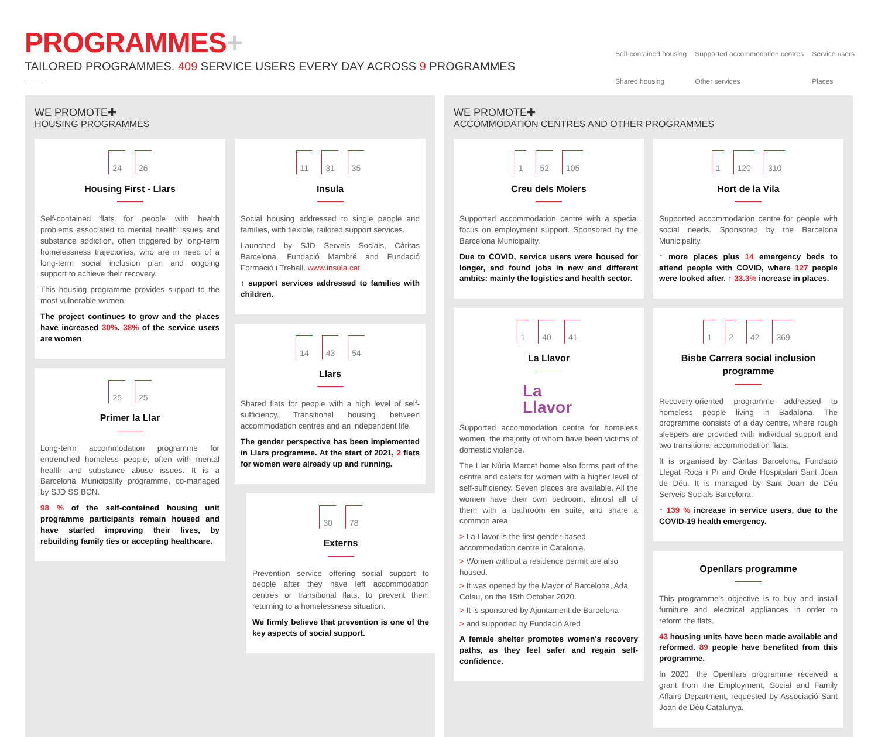PROGRAMMES+
TAILORED PROGRAMMES. 409 SERVICE USERS EVERY DAY ACROSS 9 PROGRAMMES
Self-contained housing Supported accommodation centres Service users Shared housing Other services Places
WE PROMOTE✚
HOUSING PROGRAMMES
24 26
Housing First - Llars
Self-contained flats for people with health problems associated to mental health issues and substance addiction, often triggered by long-term homelessness trajectories, who are in need of a long-term social inclusion plan and ongoing support to achieve their recovery.
This housing programme provides support to the most vulnerable women.
The project continues to grow and the places have increased 30%. 38% of the service users are women
25 25
Primer la Llar
Long-term accommodation programme for entrenched homeless people, often with mental health and substance abuse issues. It is a Barcelona Municipality programme, co-managed by SJD SS BCN.
98 % of the self-contained housing unit programme participants remain housed and have started improving their lives, by rebuilding family ties or accepting healthcare.
11 31 35
Insula
Social housing addressed to single people and families, with flexible, tailored support services.
Launched by SJD Serveis Socials, Càritas Barcelona, Fundació Mambré and Fundació Formació i Treball. www.insula.cat
↑ support services addressed to families with children.
14 43 54
Llars
Shared flats for people with a high level of self-sufficiency. Transitional housing between accommodation centres and an independent life.
The gender perspective has been implemented in Llars programme. At the start of 2021, 2 flats for women were already up and running.
30 78
Externs
Prevention service offering social support to people after they have left accommodation centres or transitional flats, to prevent them returning to a homelessness situation.
We firmly believe that prevention is one of the key aspects of social support.
WE PROMOTE✚
ACCOMMODATION CENTRES AND OTHER PROGRAMMES
1 52 105
Creu dels Molers
Supported accommodation centre with a special focus on employment support. Sponsored by the Barcelona Municipality.
Due to COVID, service users were housed for longer, and found jobs in new and different ambits: mainly the logistics and health sector.
1 40 41
La Llavor
La
Llavor
Supported accommodation centre for homeless women, the majority of whom have been victims of domestic violence.
The Llar Núria Marcet home also forms part of the centre and caters for women with a higher level of self-sufficiency. Seven places are available. All the women have their own bedroom, almost all of them with a bathroom en suite, and share a common area.
> La Llavor is the first gender-based accommodation centre in Catalonia.
> Women without a residence permit are also housed.
> It was opened by the Mayor of Barcelona, Ada Colau, on the 15th October 2020.
> It is sponsored by Ajuntament de Barcelona
> and supported by Fundació Ared
A female shelter promotes women's recovery paths, as they feel safer and regain self-confidence.
1 120 310
Hort de la Vila
Supported accommodation centre for people with social needs. Sponsored by the Barcelona Municipality.
↑ more places plus 14 emergency beds to attend people with COVID, where 127 people were looked after. ↑ 33.3% increase in places.
1 2 42 369
Bisbe Carrera social inclusion programme
Recovery-oriented programme addressed to homeless people living in Badalona. The programme consists of a day centre, where rough sleepers are provided with individual support and two transitional accommodation flats.
It is organised by Càritas Barcelona, Fundació Llegat Roca i Pi and Orde Hospitalari Sant Joan de Déu. It is managed by Sant Joan de Déu Serveis Socials Barcelona.
↑ 139 % increase in service users, due to the COVID-19 health emergency.
Openllars programme
This programme's objective is to buy and install furniture and electrical appliances in order to reform the flats.
43 housing units have been made available and reformed. 89 people have benefited from this programme.
In 2020, the Openllars programme received a grant from the Employment, Social and Family Affairs Department, requested by Associació Sant Joan de Déu Catalunya.